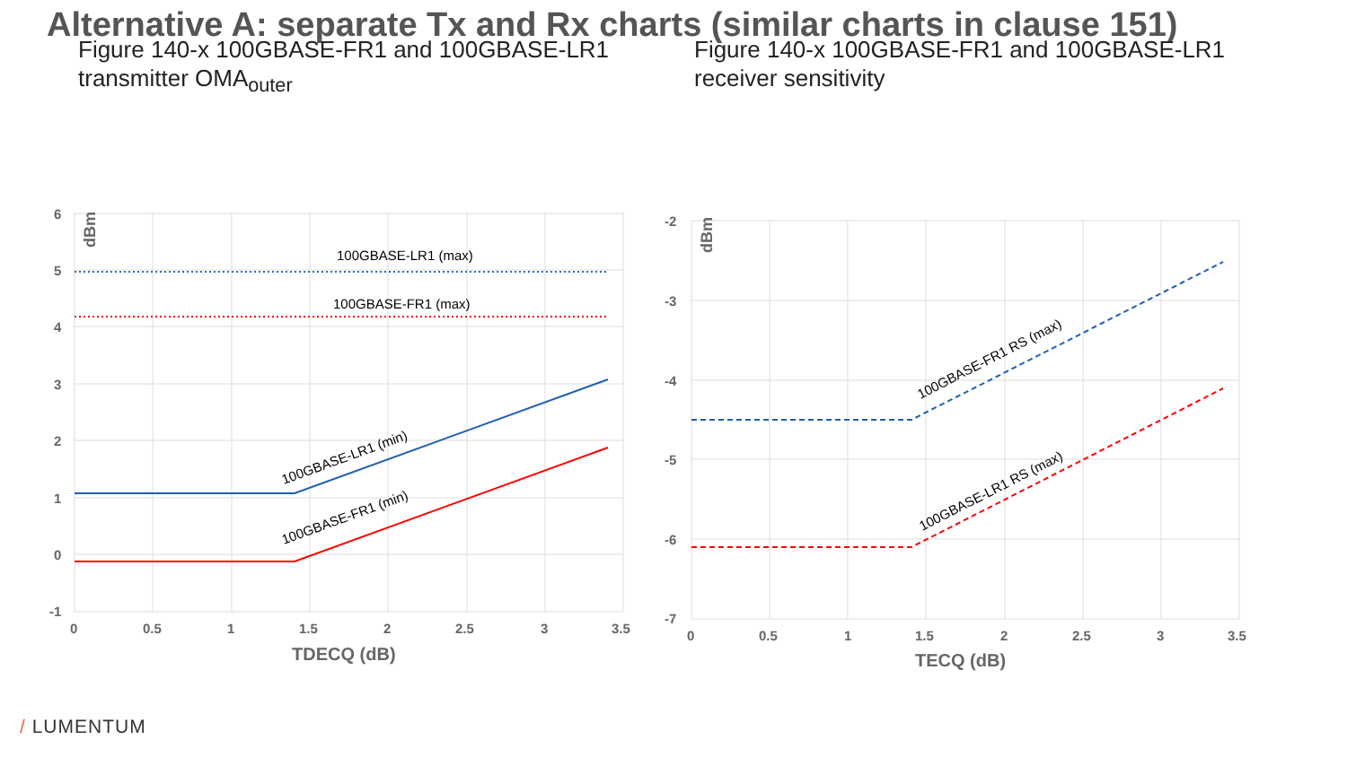Alternative A: separate Tx and Rx charts (similar charts in clause 151)
Figure 140-x 100GBASE-FR1 and 100GBASE-LR1 transmitter OMA<sub>outer</sub>
Figure 140-x 100GBASE-FR1 and 100GBASE-LR1 receiver sensitivity
100GBASE-LR1 (max)
100GBASE-FR1 (max)
100GBASE-LR1 (min)
100GBASE-FR1 (min)
100GBASE-FR1 RS (max)
100GBASE-LR1 RS (max)
6
5
4
3
2
1
0
-1
0
0.5
1
1.5
2
2.5
3
3.5
-2
-3
-4
-5
-6
-7
0
0.5
1
1.5
2
2.5
3
3.5
TDECQ (dB)
TECQ (dB)
dBm
dBm
/ LUMENTUM